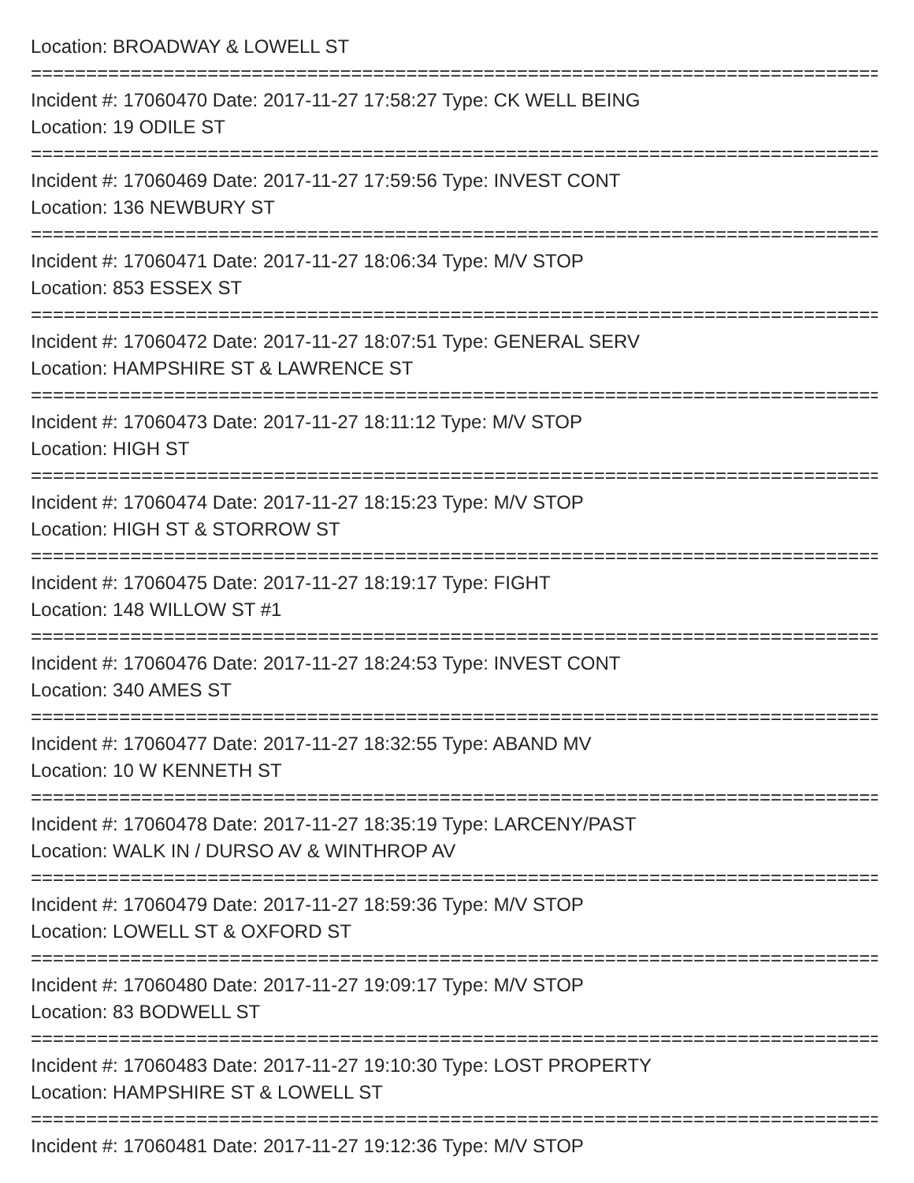Location: BROADWAY & LOWELL ST
================================================================================
Incident #: 17060470 Date: 2017-11-27 17:58:27 Type: CK WELL BEING
Location: 19 ODILE ST
================================================================================
Incident #: 17060469 Date: 2017-11-27 17:59:56 Type: INVEST CONT
Location: 136 NEWBURY ST
================================================================================
Incident #: 17060471 Date: 2017-11-27 18:06:34 Type: M/V STOP
Location: 853 ESSEX ST
================================================================================
Incident #: 17060472 Date: 2017-11-27 18:07:51 Type: GENERAL SERV
Location: HAMPSHIRE ST & LAWRENCE ST
================================================================================
Incident #: 17060473 Date: 2017-11-27 18:11:12 Type: M/V STOP
Location: HIGH ST
================================================================================
Incident #: 17060474 Date: 2017-11-27 18:15:23 Type: M/V STOP
Location: HIGH ST & STORROW ST
================================================================================
Incident #: 17060475 Date: 2017-11-27 18:19:17 Type: FIGHT
Location: 148 WILLOW ST #1
================================================================================
Incident #: 17060476 Date: 2017-11-27 18:24:53 Type: INVEST CONT
Location: 340 AMES ST
================================================================================
Incident #: 17060477 Date: 2017-11-27 18:32:55 Type: ABAND MV
Location: 10 W KENNETH ST
================================================================================
Incident #: 17060478 Date: 2017-11-27 18:35:19 Type: LARCENY/PAST
Location: WALK IN / DURSO AV & WINTHROP AV
================================================================================
Incident #: 17060479 Date: 2017-11-27 18:59:36 Type: M/V STOP
Location: LOWELL ST & OXFORD ST
================================================================================
Incident #: 17060480 Date: 2017-11-27 19:09:17 Type: M/V STOP
Location: 83 BODWELL ST
================================================================================
Incident #: 17060483 Date: 2017-11-27 19:10:30 Type: LOST PROPERTY
Location: HAMPSHIRE ST & LOWELL ST
================================================================================
Incident #: 17060481 Date: 2017-11-27 19:12:36 Type: M/V STOP